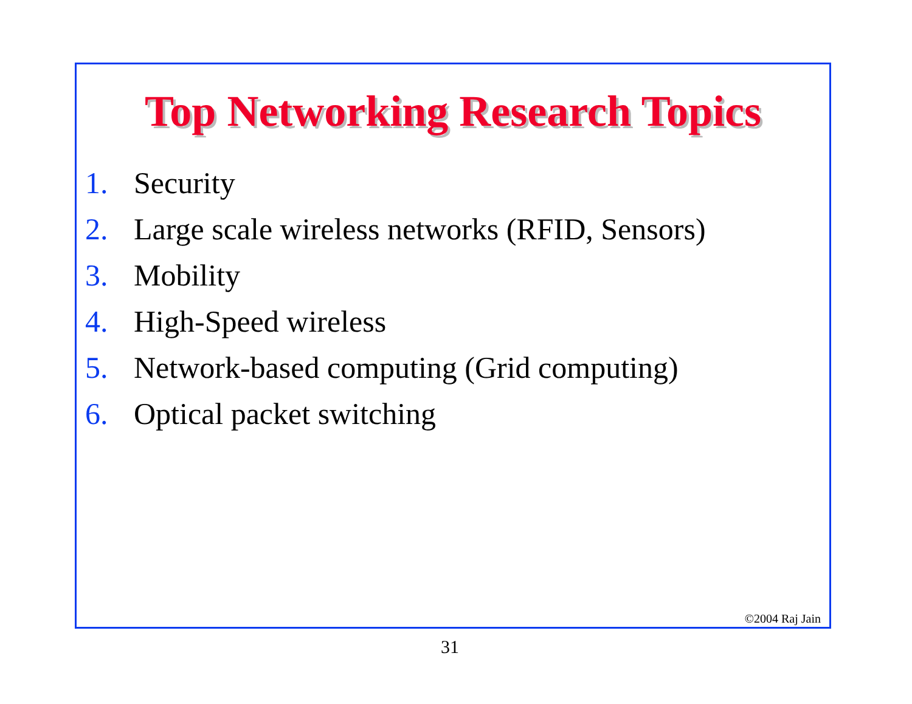Top Networking Research Topics
1. Security
2. Large scale wireless networks (RFID, Sensors)
3. Mobility
4. High-Speed wireless
5. Network-based computing (Grid computing)
6. Optical packet switching
©2004 Raj Jain
31